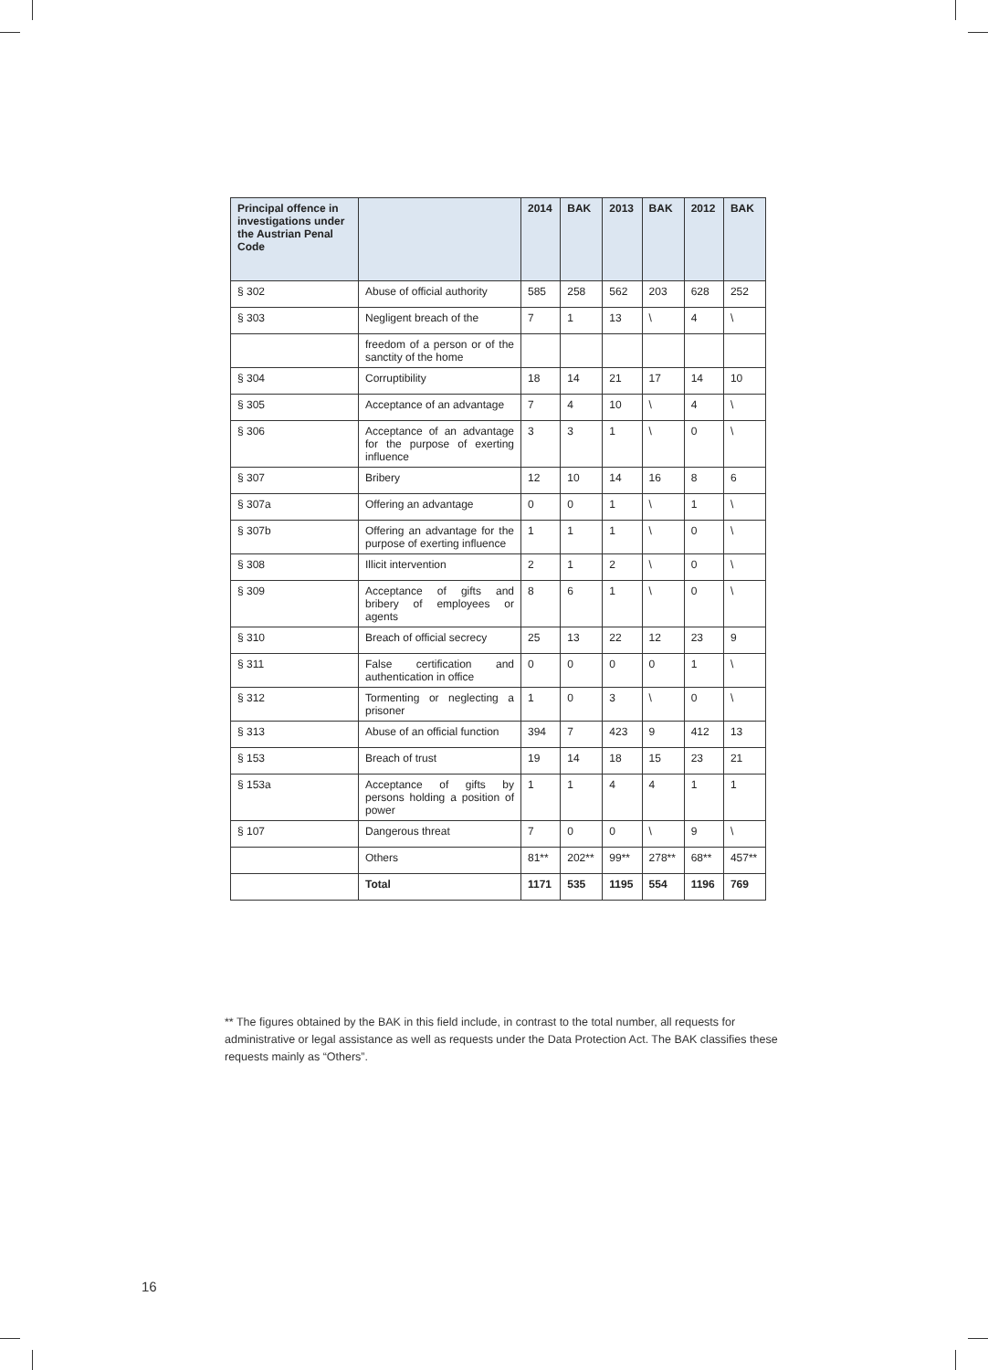| Principal offence in investigations under the Austrian Penal Code | | 2014 | BAK | 2013 | BAK | 2012 | BAK |
| --- | --- | --- | --- | --- | --- | --- | --- |
| § 302 | Abuse of official authority | 585 | 258 | 562 | 203 | 628 | 252 |
| § 303 | Negligent breach of the | 7 | 1 | 13 | \ | 4 | \ |
| | freedom of a person or of the sanctity of the home | | | | | | |
| § 304 | Corruptibility | 18 | 14 | 21 | 17 | 14 | 10 |
| § 305 | Acceptance of an advantage | 7 | 4 | 10 | \ | 4 | \ |
| § 306 | Acceptance of an advantage for the purpose of exerting influence | 3 | 3 | 1 | \ | 0 | \ |
| § 307 | Bribery | 12 | 10 | 14 | 16 | 8 | 6 |
| § 307a | Offering an advantage | 0 | 0 | 1 | \ | 1 | \ |
| § 307b | Offering an advantage for the purpose of exerting influence | 1 | 1 | 1 | \ | 0 | \ |
| § 308 | Illicit intervention | 2 | 1 | 2 | \ | 0 | \ |
| § 309 | Acceptance of gifts and bribery of employees or agents | 8 | 6 | 1 | \ | 0 | \ |
| § 310 | Breach of official secrecy | 25 | 13 | 22 | 12 | 23 | 9 |
| § 311 | False certification and authentication in office | 0 | 0 | 0 | 0 | 1 | \ |
| § 312 | Tormenting or neglecting a prisoner | 1 | 0 | 3 | \ | 0 | \ |
| § 313 | Abuse of an official function | 394 | 7 | 423 | 9 | 412 | 13 |
| § 153 | Breach of trust | 19 | 14 | 18 | 15 | 23 | 21 |
| § 153a | Acceptance of gifts by persons holding a position of power | 1 | 1 | 4 | 4 | 1 | 1 |
| § 107 | Dangerous threat | 7 | 0 | 0 | \ | 9 | \ |
| | Others | 81** | 202** | 99** | 278** | 68** | 457** |
| | Total | 1171 | 535 | 1195 | 554 | 1196 | 769 |
** The figures obtained by the BAK in this field include, in contrast to the total number, all requests for administrative or legal assistance as well as requests under the Data Protection Act. The BAK classifies these requests mainly as “Others”.
16